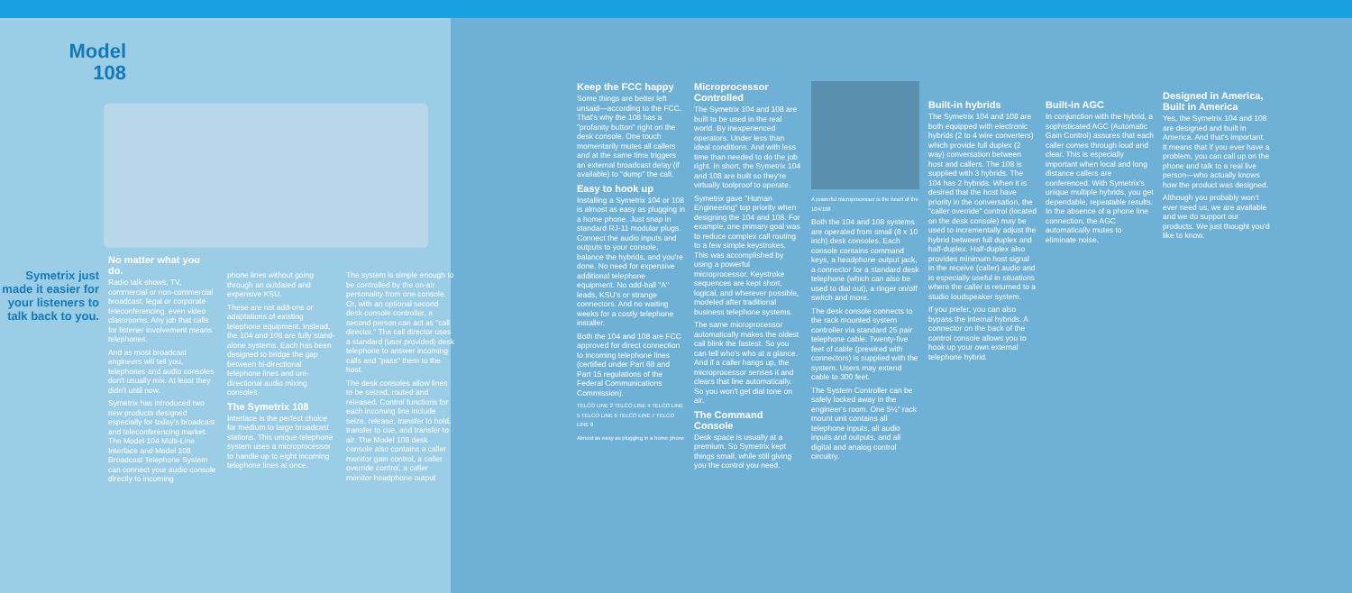Model
108
Symetrix just made it easier for your listeners to talk back to you.
No matter what you do.
Radio talk shows, TV, commercial or non-commercial broadcast, legal or corporate teleconferencing, even video classrooms. Any job that calls for listener involvement means telephones.
And as most broadcast engineers will tell you, telephones and audio consoles don't usually mix. At least they didn't until now.
Symetrix has introduced two new products designed especially for today's broadcast and teleconferencing market. The Model 104 Multi-Line Interface and Model 108 Broadcast Telephone System can connect your audio console directly to incoming
phone lines without going through an outdated and expensive KSU.
These are not add-ons or adaptations of existing telephone equipment. Instead, the 104 and 108 are fully stand-alone systems. Each has been designed to bridge the gap between bi-directional telephone lines and uni-directional audio mixing consoles.
The Symetrix 108
Interface is the perfect choice for medium to large broadcast stations. This unique telephone system uses a microprocessor to handle up to eight incoming telephone lines at once.
The system is simple enough to be controlled by the on-air personality from one console. Or, with an optional second desk console controller, a second person can act as "call director." The call director uses a standard (user provided) desk telephone to answer incoming calls and "pass" them to the host.
The desk consoles allow lines to be seized, routed and released. Control functions for each incoming line include seize, release, transfer to hold, transfer to cue, and transfer to air. The Model 108 desk console also contains a caller monitor gain control, a caller override control, a caller monitor headphone output
Keep the FCC happy
Some things are better left unsaid—according to the FCC. That's why the 108 has a "profanity button" right on the desk console. One touch momentarily mutes all callers and at the same time triggers an external broadcast delay (if available) to "dump" the call.
Easy to hook up
Installing a Symetrix 104 or 108 is almost as easy as plugging in a home phone. Just snap in standard RJ-11 modular plugs. Connect the audio inputs and outputs to your console, balance the hybrids, and you're done. No need for expensive additional telephone equipment. No odd-ball "A" leads, KSU's or strange connectors. And no waiting weeks for a costly telephone installer.
Both the 104 and 108 are FCC approved for direct connection to incoming telephone lines (certified under Part 68 and Part 15 regulations of the Federal Communications Commission).
TELCO LINE 2 TELCO LINE 4 TELCO LINE 5 TELCO LINE 6 TELCO LINE 7 TELCO LINE 8
Almost as easy as plugging in a home phone
Microprocessor Controlled
The Symetrix 104 and 108 are built to be used in the real world. By inexperienced operators. Under less than ideal conditions. And with less time than needed to do the job right. In short, the Symetrix 104 and 108 are built so they're virtually toolproof to operate.
Symetrix gave "Human Engineering" top priority when designing the 104 and 108. For example, one primary goal was to reduce complex call routing to a few simple keystrokes. This was accomplished by using a powerful microprocessor. Keystroke sequences are kept short, logical, and wherever possible, modeled after traditional business telephone systems.
The same microprocessor automatically makes the oldest call blink the fastest. So you can tell who's who at a glance. And if a caller hangs up, the microprocessor senses it and clears that line automatically. So you won't get dial tone on air.
The Command Console
Desk space is usually at a premium. So Symetrix kept things small, while still giving you the control you need.
A powerful microprocessor is the heart of the 104/108
Both the 104 and 108 systems are operated from small (8 x 10 inch) desk consoles. Each console contains command keys, a headphone output jack, a connector for a standard desk telephone (which can also be used to dial out), a ringer on/off switch and more.
The desk console connects to the rack mounted system controller via standard 25 pair telephone cable. Twenty-five feet of cable (prewired with connectors) is supplied with the system. Users may extend cable to 300 feet.
The System Controller can be safely locked away in the engineer's room. One 5¼" rack mount unit contains all telephone inputs, all audio inputs and outputs, and all digital and analog control circuitry.
Built-in hybrids
The Symetrix 104 and 108 are both equipped with electronic hybrids (2 to 4 wire converters) which provide full duplex (2 way) conversation between host and callers. The 108 is supplied with 3 hybrids. The 104 has 2 hybrids. When it is desired that the host have priority in the conversation, the "caller override" control (located on the desk console) may be used to incrementally adjust the hybrid between full duplex and half-duplex. Half-duplex also provides minimum host signal in the receive (caller) audio and is especially useful in situations where the caller is returned to a studio loudspeaker system.
If you prefer, you can also bypass the internal hybrids. A connector on the back of the control console allows you to hook up your own external telephone hybrid.
Built-in AGC
In conjunction with the hybrid, a sophisticated AGC (Automatic Gain Control) assures that each caller comes through loud and clear. This is especially important when local and long distance callers are conferenced. With Symetrix's unique multiple hybrids, you get dependable, repeatable results. In the absence of a phone line connection, the AGC automatically mutes to eliminate noise.
Designed in America, Built in America
Yes, the Symetrix 104 and 108 are designed and built in America. And that's important. It means that if you ever have a problem, you can call up on the phone and talk to a real live person—who actually knows how the product was designed.
Although you probably won't ever need us, we are available and we do support our products. We just thought you'd like to know.